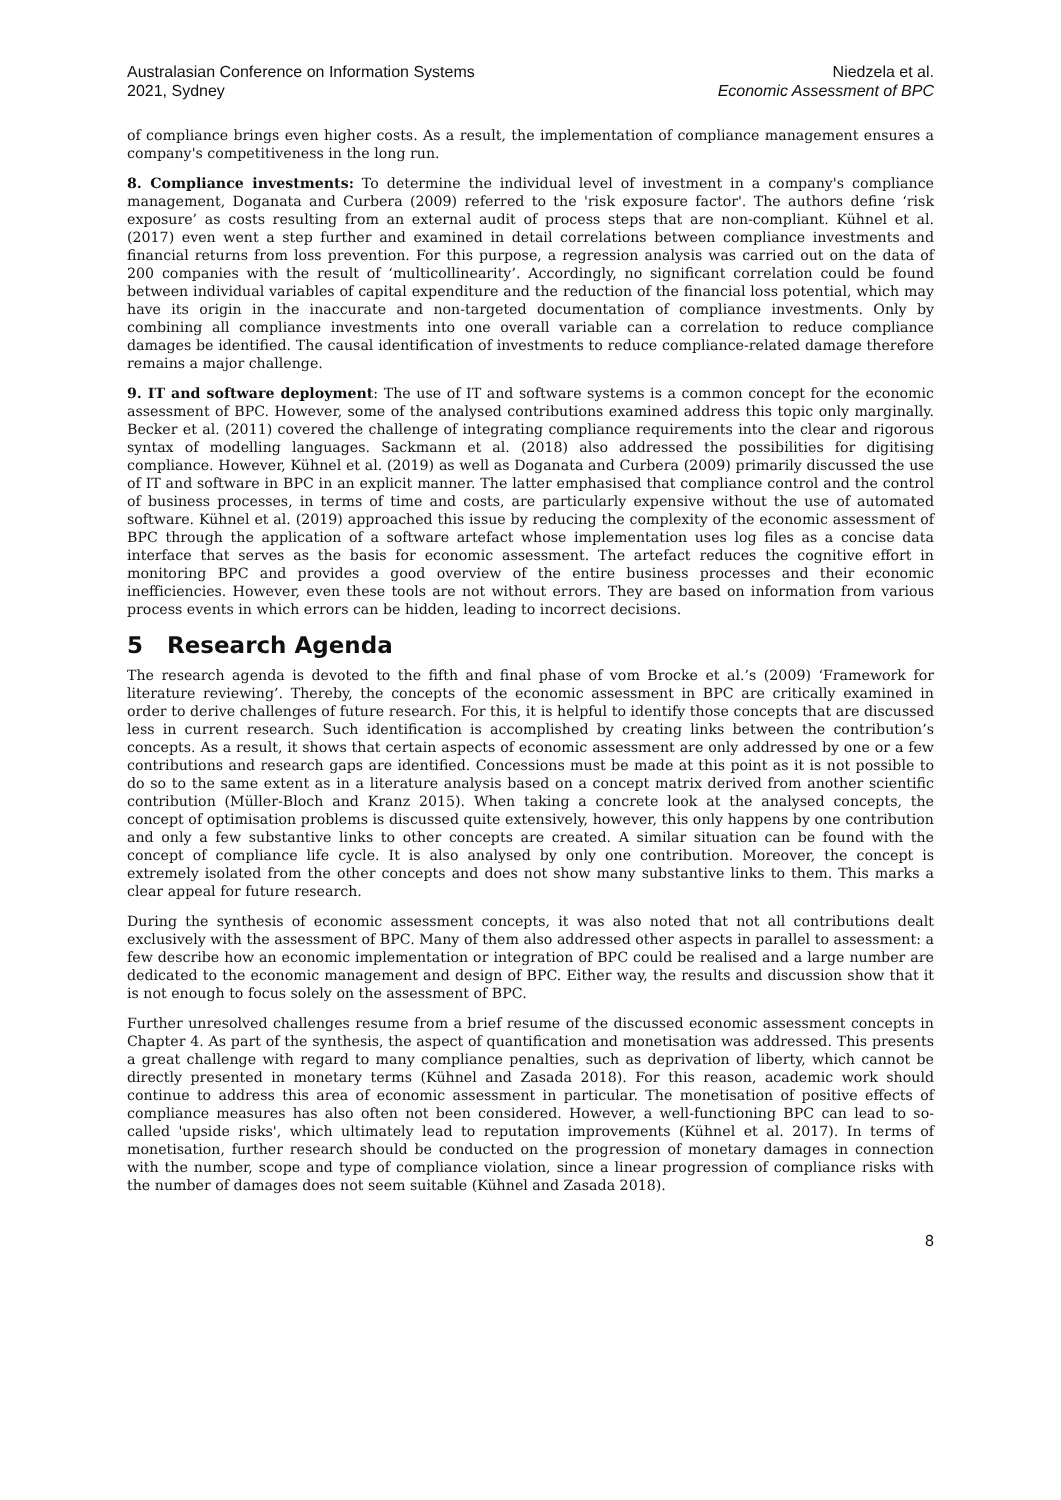Australasian Conference on Information Systems
2021, Sydney
Niedzela et al.
Economic Assessment of BPC
of compliance brings even higher costs. As a result, the implementation of compliance management ensures a company's competitiveness in the long run.
8. Compliance investments: To determine the individual level of investment in a company's compliance management, Doganata and Curbera (2009) referred to the 'risk exposure factor'. The authors define ‘risk exposure’ as costs resulting from an external audit of process steps that are non-compliant. Kühnel et al. (2017) even went a step further and examined in detail correlations between compliance investments and financial returns from loss prevention. For this purpose, a regression analysis was carried out on the data of 200 companies with the result of ‘multicollinearity’. Accordingly, no significant correlation could be found between individual variables of capital expenditure and the reduction of the financial loss potential, which may have its origin in the inaccurate and non-targeted documentation of compliance investments. Only by combining all compliance investments into one overall variable can a correlation to reduce compliance damages be identified. The causal identification of investments to reduce compliance-related damage therefore remains a major challenge.
9. IT and software deployment: The use of IT and software systems is a common concept for the economic assessment of BPC. However, some of the analysed contributions examined address this topic only marginally. Becker et al. (2011) covered the challenge of integrating compliance requirements into the clear and rigorous syntax of modelling languages. Sackmann et al. (2018) also addressed the possibilities for digitising compliance. However, Kühnel et al. (2019) as well as Doganata and Curbera (2009) primarily discussed the use of IT and software in BPC in an explicit manner. The latter emphasised that compliance control and the control of business processes, in terms of time and costs, are particularly expensive without the use of automated software. Kühnel et al. (2019) approached this issue by reducing the complexity of the economic assessment of BPC through the application of a software artefact whose implementation uses log files as a concise data interface that serves as the basis for economic assessment. The artefact reduces the cognitive effort in monitoring BPC and provides a good overview of the entire business processes and their economic inefficiencies. However, even these tools are not without errors. They are based on information from various process events in which errors can be hidden, leading to incorrect decisions.
5 Research Agenda
The research agenda is devoted to the fifth and final phase of vom Brocke et al.’s (2009) ‘Framework for literature reviewing’. Thereby, the concepts of the economic assessment in BPC are critically examined in order to derive challenges of future research. For this, it is helpful to identify those concepts that are discussed less in current research. Such identification is accomplished by creating links between the contribution’s concepts. As a result, it shows that certain aspects of economic assessment are only addressed by one or a few contributions and research gaps are identified. Concessions must be made at this point as it is not possible to do so to the same extent as in a literature analysis based on a concept matrix derived from another scientific contribution (Müller-Bloch and Kranz 2015). When taking a concrete look at the analysed concepts, the concept of optimisation problems is discussed quite extensively, however, this only happens by one contribution and only a few substantive links to other concepts are created. A similar situation can be found with the concept of compliance life cycle. It is also analysed by only one contribution. Moreover, the concept is extremely isolated from the other concepts and does not show many substantive links to them. This marks a clear appeal for future research.
During the synthesis of economic assessment concepts, it was also noted that not all contributions dealt exclusively with the assessment of BPC. Many of them also addressed other aspects in parallel to assessment: a few describe how an economic implementation or integration of BPC could be realised and a large number are dedicated to the economic management and design of BPC. Either way, the results and discussion show that it is not enough to focus solely on the assessment of BPC.
Further unresolved challenges resume from a brief resume of the discussed economic assessment concepts in Chapter 4. As part of the synthesis, the aspect of quantification and monetisation was addressed. This presents a great challenge with regard to many compliance penalties, such as deprivation of liberty, which cannot be directly presented in monetary terms (Kühnel and Zasada 2018). For this reason, academic work should continue to address this area of economic assessment in particular. The monetisation of positive effects of compliance measures has also often not been considered. However, a well-functioning BPC can lead to so-called 'upside risks', which ultimately lead to reputation improvements (Kühnel et al. 2017). In terms of monetisation, further research should be conducted on the progression of monetary damages in connection with the number, scope and type of compliance violation, since a linear progression of compliance risks with the number of damages does not seem suitable (Kühnel and Zasada 2018).
8